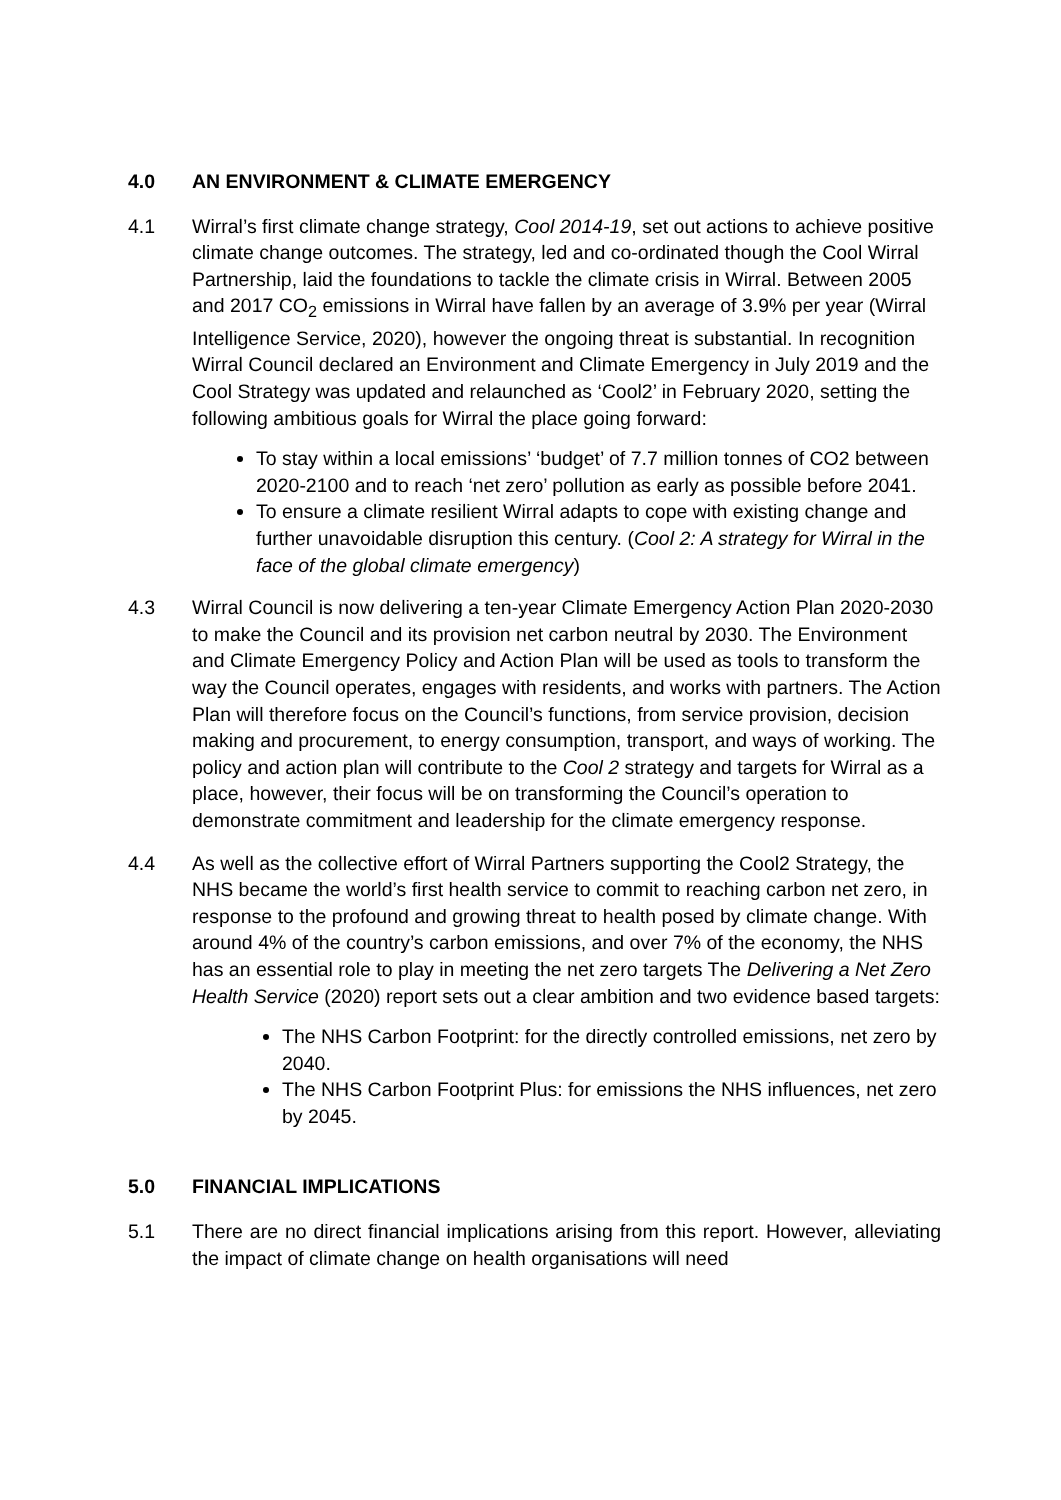4.0 AN ENVIRONMENT & CLIMATE EMERGENCY
4.1 Wirral’s first climate change strategy, Cool 2014-19, set out actions to achieve positive climate change outcomes. The strategy, led and co-ordinated though the Cool Wirral Partnership, laid the foundations to tackle the climate crisis in Wirral. Between 2005 and 2017 CO<sub>2</sub> emissions in Wirral have fallen by an average of 3.9% per year (Wirral Intelligence Service, 2020), however the ongoing threat is substantial. In recognition Wirral Council declared an Environment and Climate Emergency in July 2019 and the Cool Strategy was updated and relaunched as ‘Cool2’ in February 2020, setting the following ambitious goals for Wirral the place going forward:
To stay within a local emissions’ ‘budget’ of 7.7 million tonnes of CO2 between 2020-2100 and to reach ‘net zero’ pollution as early as possible before 2041.
To ensure a climate resilient Wirral adapts to cope with existing change and further unavoidable disruption this century. (Cool 2: A strategy for Wirral in the face of the global climate emergency)
4.3 Wirral Council is now delivering a ten-year Climate Emergency Action Plan 2020-2030 to make the Council and its provision net carbon neutral by 2030. The Environment and Climate Emergency Policy and Action Plan will be used as tools to transform the way the Council operates, engages with residents, and works with partners. The Action Plan will therefore focus on the Council’s functions, from service provision, decision making and procurement, to energy consumption, transport, and ways of working. The policy and action plan will contribute to the Cool 2 strategy and targets for Wirral as a place, however, their focus will be on transforming the Council’s operation to demonstrate commitment and leadership for the climate emergency response.
4.4 As well as the collective effort of Wirral Partners supporting the Cool2 Strategy, the NHS became the world’s first health service to commit to reaching carbon net zero, in response to the profound and growing threat to health posed by climate change. With around 4% of the country’s carbon emissions, and over 7% of the economy, the NHS has an essential role to play in meeting the net zero targets The Delivering a Net Zero Health Service (2020) report sets out a clear ambition and two evidence based targets:
The NHS Carbon Footprint: for the directly controlled emissions, net zero by 2040.
The NHS Carbon Footprint Plus: for emissions the NHS influences, net zero by 2045.
5.0 FINANCIAL IMPLICATIONS
5.1 There are no direct financial implications arising from this report. However, alleviating the impact of climate change on health organisations will need